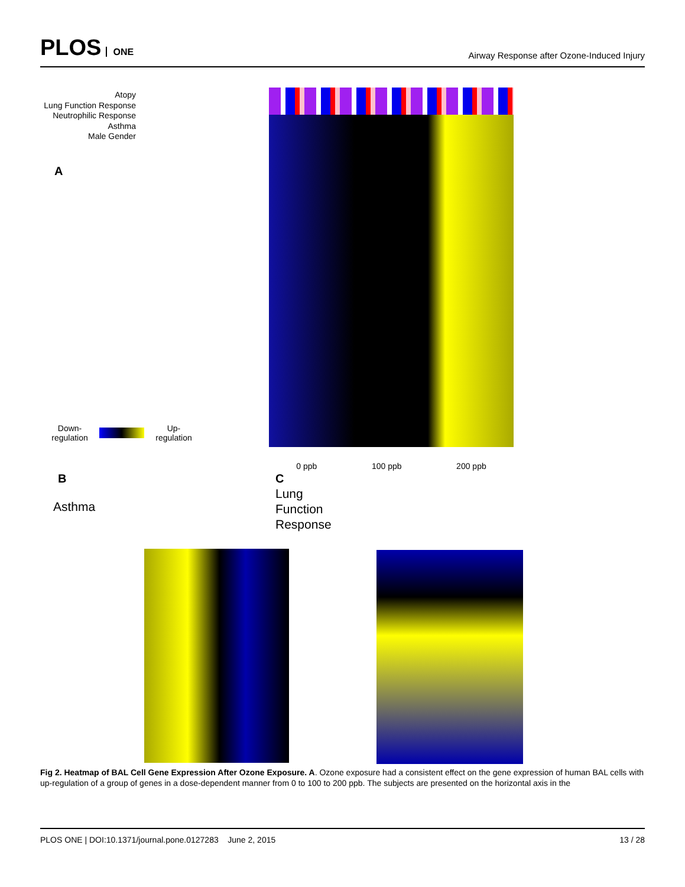PLOS ONE
Airway Response after Ozone-Induced Injury
Atopy
Lung Function Response
Neutrophilic Response
Asthma
Male Gender
A
Down-
regulation
Up-
regulation
0 ppb 100 ppb 200 ppb
B
Asthma
C
Lung
Function
Response
Fig 2. Heatmap of BAL Cell Gene Expression After Ozone Exposure. A. Ozone exposure had a consistent effect on the gene expression of human BAL cells with up-regulation of a group of genes in a dose-dependent manner from 0 to 100 to 200 ppb. The subjects are presented on the horizontal axis in the
PLOS ONE | DOI:10.1371/journal.pone.0127283 June 2, 2015 13 / 28